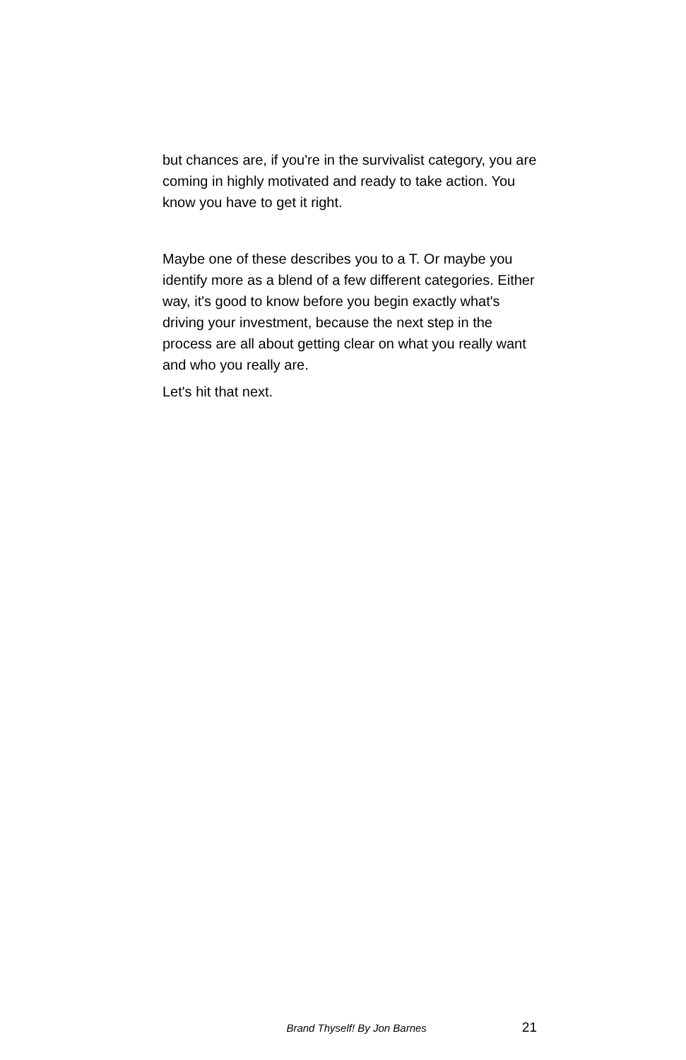but chances are, if you're in the survivalist category, you are coming in highly motivated and ready to take action. You know you have to get it right.
Maybe one of these describes you to a T. Or maybe you identify more as a blend of a few different categories. Either way, it's good to know before you begin exactly what's driving your investment, because the next step in the process are all about getting clear on what you really want and who you really are.
Let's hit that next.
Brand Thyself! By Jon Barnes 21